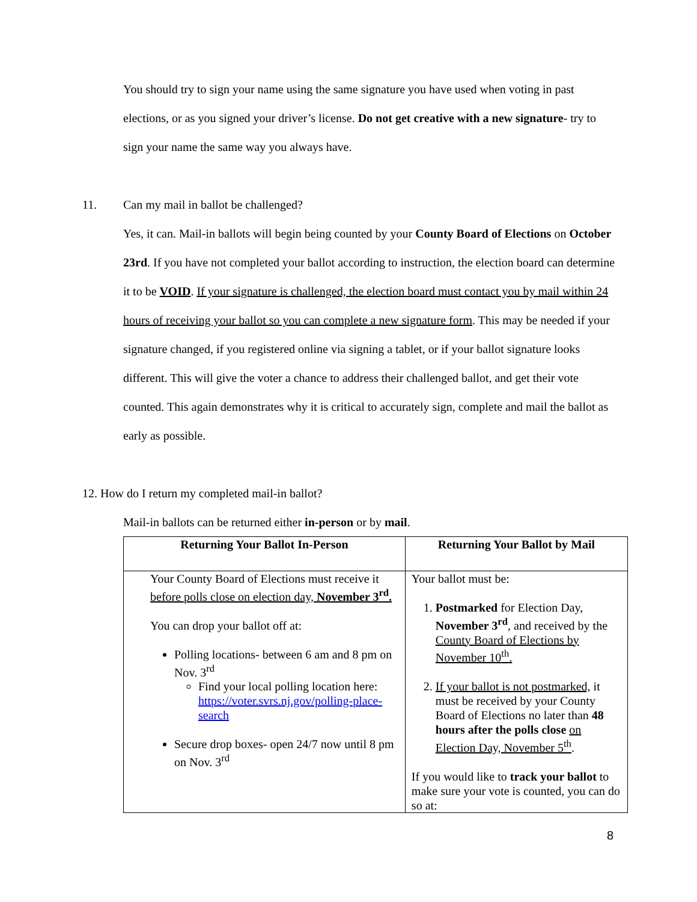You should try to sign your name using the same signature you have used when voting in past elections, or as you signed your driver’s license. Do not get creative with a new signature- try to sign your name the same way you always have.
11. Can my mail in ballot be challenged?
Yes, it can. Mail-in ballots will begin being counted by your County Board of Elections on October 23rd. If you have not completed your ballot according to instruction, the election board can determine it to be VOID. If your signature is challenged, the election board must contact you by mail within 24 hours of receiving your ballot so you can complete a new signature form. This may be needed if your signature changed, if you registered online via signing a tablet, or if your ballot signature looks different. This will give the voter a chance to address their challenged ballot, and get their vote counted. This again demonstrates why it is critical to accurately sign, complete and mail the ballot as early as possible.
12. How do I return my completed mail-in ballot?
Mail-in ballots can be returned either in-person or by mail.
| Returning Your Ballot In-Person | Returning Your Ballot by Mail |
| --- | --- |
| Your County Board of Elections must receive it before polls close on election day, November 3<sup>rd</sup>. You can drop your ballot off at: Polling locations- between 6 am and 8 pm on Nov. 3<sup>rd</sup> Find your local polling location here: https://voter.svrs.nj.gov/polling-place-search Secure drop boxes- open 24/7 now until 8 pm on Nov. 3<sup>rd</sup> | Your ballot must be: 1. Postmarked for Election Day, November 3<sup>rd</sup> , and received by the County Board of Elections by November 10<sup>th</sup>. 2. If your ballot is not postmarked, it must be received by your County Board of Elections no later than 48 hours after the polls close on Election Day, November 5<sup>th</sup> . If you would like to track your ballot to make sure your vote is counted, you can do so at: |
8